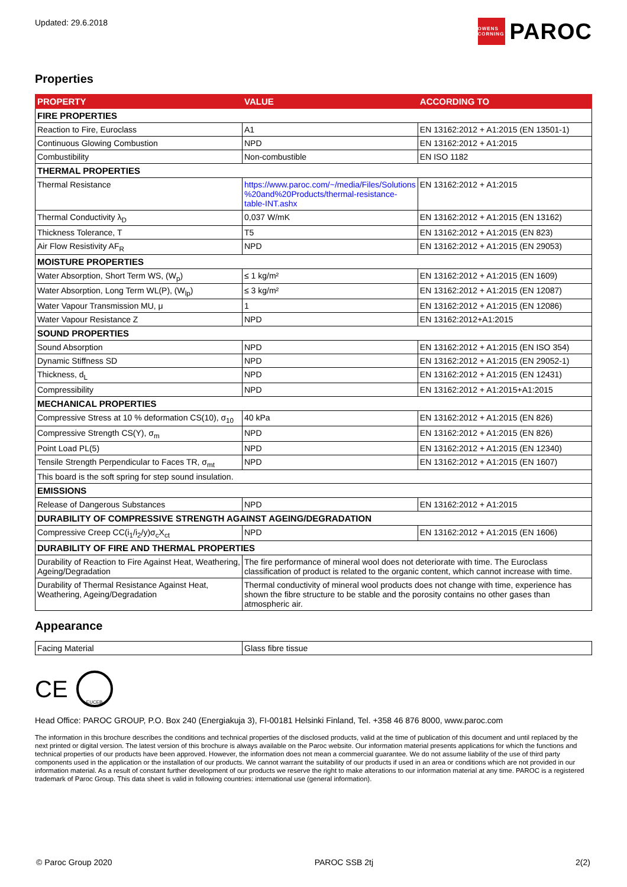Updated: 29.6.2018
OWENS CORNING
PAROC
Properties
| PROPERTY | VALUE | ACCORDING TO |
| --- | --- | --- |
| FIRE PROPERTIES | | |
| Reaction to Fire, Euroclass | A1 | EN 13162:2012 + A1:2015 (EN 13501-1) |
| Continuous Glowing Combustion | NPD | EN 13162:2012 + A1:2015 |
| Combustibility | Non-combustible | EN ISO 1182 |
| THERMAL PROPERTIES | | |
| Thermal Resistance | https://www.paroc.com/~/media/Files/Solutions %20and%20Products/thermal-resistance-table-INT.ashx | EN 13162:2012 + A1:2015 |
| Thermal Conductivity λ<sub>D</sub> | 0,037 W/mK | EN 13162:2012 + A1:2015 (EN 13162) |
| Thickness Tolerance, T | T5 | EN 13162:2012 + A1:2015 (EN 823) |
| Air Flow Resistivity AF<sub>R</sub> | NPD | EN 13162:2012 + A1:2015 (EN 29053) |
| MOISTURE PROPERTIES | | |
| Water Absorption, Short Term WS, (W<sub>p</sub>) | ≤ 1 kg/m² | EN 13162:2012 + A1:2015 (EN 1609) |
| Water Absorption, Long Term WL(P), (W<sub>lp</sub>) | ≤ 3 kg/m² | EN 13162:2012 + A1:2015 (EN 12087) |
| Water Vapour Transmission MU, μ | 1 | EN 13162:2012 + A1:2015 (EN 12086) |
| Water Vapour Resistance Z | NPD | EN 13162:2012+A1:2015 |
| SOUND PROPERTIES | | |
| Sound Absorption | NPD | EN 13162:2012 + A1:2015 (EN ISO 354) |
| Dynamic Stiffness SD | NPD | EN 13162:2012 + A1:2015 (EN 29052-1) |
| Thickness, d<sub>L</sub> | NPD | EN 13162:2012 + A1:2015 (EN 12431) |
| Compressibility | NPD | EN 13162:2012 + A1:2015+A1:2015 |
| MECHANICAL PROPERTIES | | |
| Compressive Stress at 10 % deformation CS(10), σ<sub>10</sub> | 40 kPa | EN 13162:2012 + A1:2015 (EN 826) |
| Compressive Strength CS(Y), σ<sub>m</sub> | NPD | EN 13162:2012 + A1:2015 (EN 826) |
| Point Load PL(5) | NPD | EN 13162:2012 + A1:2015 (EN 12340) |
| Tensile Strength Perpendicular to Faces TR, σ<sub>mt</sub> | NPD | EN 13162:2012 + A1:2015 (EN 1607) |
| This board is the soft spring for step sound insulation. | | |
| EMISSIONS | | |
| Release of Dangerous Substances | NPD | EN 13162:2012 + A1:2015 |
| DURABILITY OF COMPRESSIVE STRENGTH AGAINST AGEING/DEGRADATION | | |
| Compressive Creep CC(i<sub>1</sub>/i<sub>2</sub>/y)σ<sub>c</sub>X<sub>ct</sub> | NPD | EN 13162:2012 + A1:2015 (EN 1606) |
| DURABILITY OF FIRE AND THERMAL PROPERTIES | | |
| Durability of Reaction to Fire Against Heat, Weathering, Ageing/Degradation | The fire performance of mineral wool does not deteriorate with time. The Euroclass classification of product is related to the organic content, which cannot increase with time. | |
| Durability of Thermal Resistance Against Heat, Weathering, Ageing/Degradation | Thermal conductivity of mineral wool products does not change with time, experience has shown the fibre structure to be stable and the porosity contains no other gases than atmospheric air. | |
Appearance
| Facing Material | Glass fibre tissue |
CE
EUCEB
Head Office: PAROC GROUP, P.O. Box 240 (Energiakuja 3), FI-00181 Helsinki Finland, Tel. +358 46 876 8000, www.paroc.com
The information in this brochure describes the conditions and technical properties of the disclosed products, valid at the time of publication of this document and until replaced by the next printed or digital version. The latest version of this brochure is always available on the Paroc website. Our information material presents applications for which the functions and technical properties of our products have been approved. However, the information does not mean a commercial guarantee. We do not assume liability of the use of third party components used in the application or the installation of our products. We cannot warrant the suitability of our products if used in an area or conditions which are not provided in our information material. As a result of constant further development of our products we reserve the right to make alterations to our information material at any time. PAROC is a registered trademark of Paroc Group. This data sheet is valid in following countries: international use (general information).
© Paroc Group 2020 PAROC SSB 2tj 2(2)